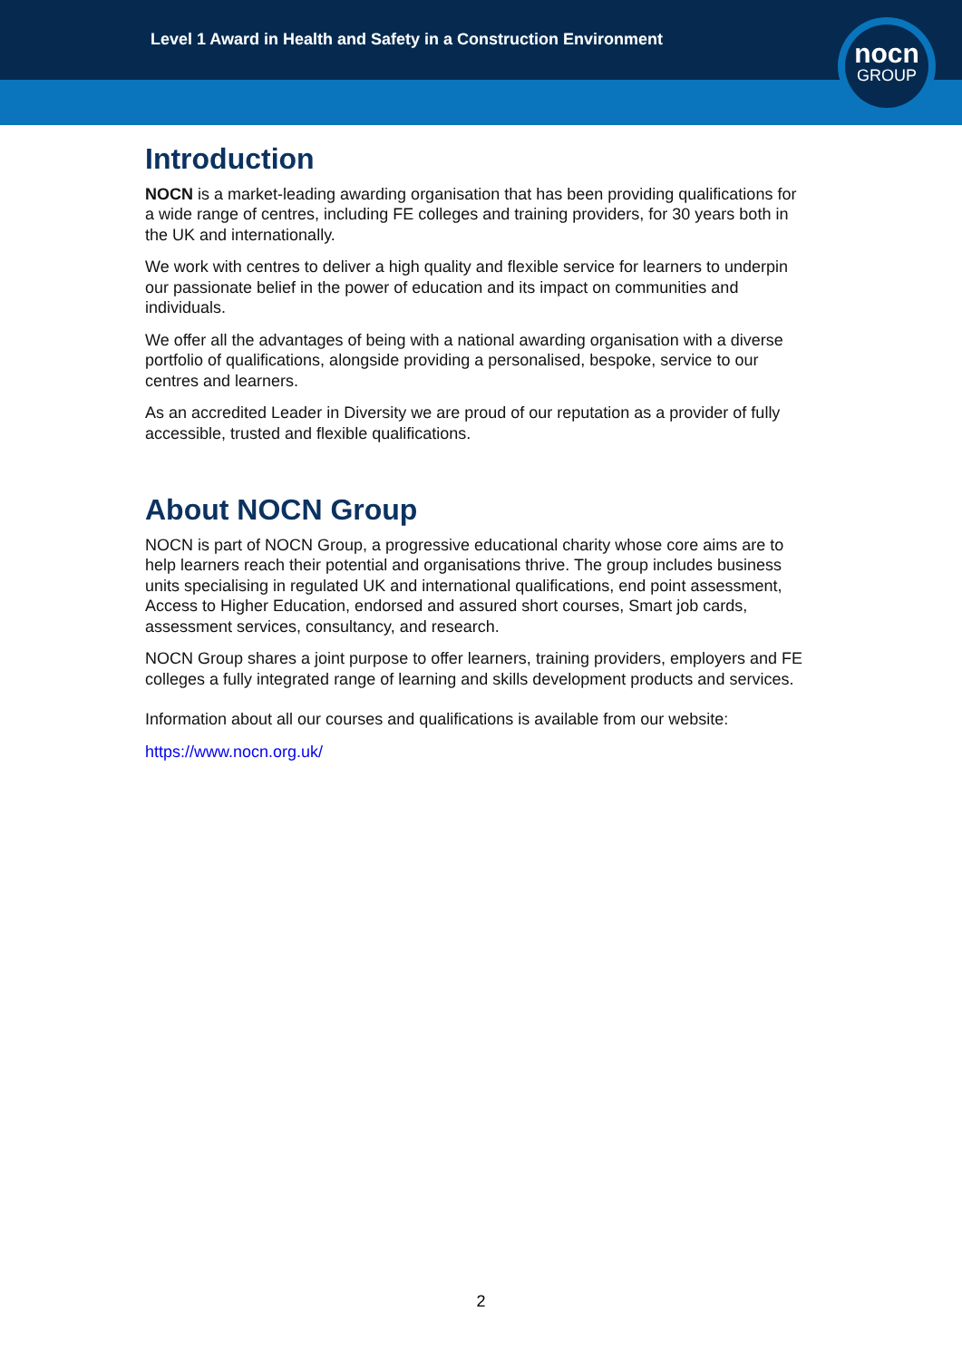Level 1 Award in Health and Safety in a Construction Environment
nocn
GROUP
Introduction
NOCN is a market-leading awarding organisation that has been providing qualifications for a wide range of centres, including FE colleges and training providers, for 30 years both in the UK and internationally.
We work with centres to deliver a high quality and flexible service for learners to underpin our passionate belief in the power of education and its impact on communities and individuals.
We offer all the advantages of being with a national awarding organisation with a diverse portfolio of qualifications, alongside providing a personalised, bespoke, service to our centres and learners.
As an accredited Leader in Diversity we are proud of our reputation as a provider of fully accessible, trusted and flexible qualifications.
About NOCN Group
NOCN is part of NOCN Group, a progressive educational charity whose core aims are to help learners reach their potential and organisations thrive. The group includes business units specialising in regulated UK and international qualifications, end point assessment, Access to Higher Education, endorsed and assured short courses, Smart job cards, assessment services, consultancy, and research.
NOCN Group shares a joint purpose to offer learners, training providers, employers and FE colleges a fully integrated range of learning and skills development products and services.
Information about all our courses and qualifications is available from our website:
https://www.nocn.org.uk/
2